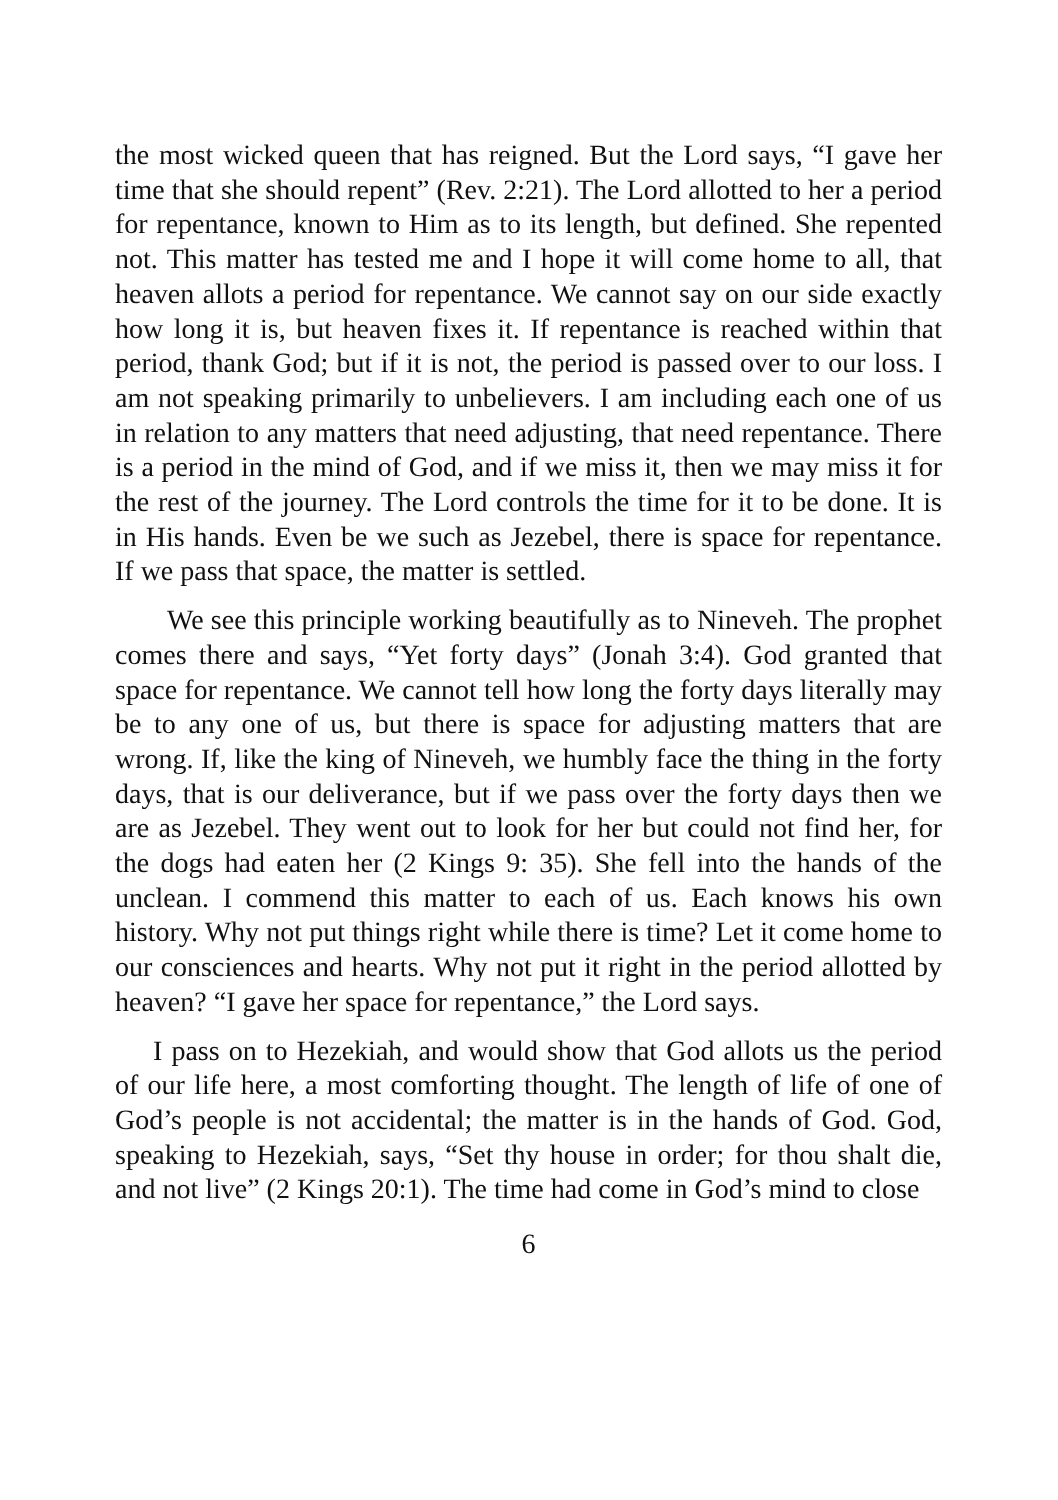the most wicked queen that has reigned. But the Lord says, “I gave her time that she should repent” (Rev. 2:21). The Lord allotted to her a period for repentance, known to Him as to its length, but defined. She repented not. This matter has tested me and I hope it will come home to all, that heaven allots a period for repentance. We cannot say on our side exactly how long it is, but heaven fixes it. If repentance is reached within that period, thank God; but if it is not, the period is passed over to our loss. I am not speaking primarily to unbelievers. I am including each one of us in relation to any matters that need adjusting, that need repentance. There is a period in the mind of God, and if we miss it, then we may miss it for the rest of the journey. The Lord controls the time for it to be done. It is in His hands. Even be we such as Jezebel, there is space for repentance. If we pass that space, the matter is settled.
We see this principle working beautifully as to Nineveh. The prophet comes there and says, “Yet forty days” (Jonah 3:4). God granted that space for repentance. We cannot tell how long the forty days literally may be to any one of us, but there is space for adjusting matters that are wrong. If, like the king of Nineveh, we humbly face the thing in the forty days, that is our deliverance, but if we pass over the forty days then we are as Jezebel. They went out to look for her but could not find her, for the dogs had eaten her (2 Kings 9: 35). She fell into the hands of the unclean. I commend this matter to each of us. Each knows his own history. Why not put things right while there is time? Let it come home to our consciences and hearts. Why not put it right in the period allotted by heaven? “I gave her space for repentance,” the Lord says.
I pass on to Hezekiah, and would show that God allots us the period of our life here, a most comforting thought. The length of life of one of God’s people is not accidental; the matter is in the hands of God. God, speaking to Hezekiah, says, “Set thy house in order; for thou shalt die, and not live” (2 Kings 20:1). The time had come in God’s mind to close
6